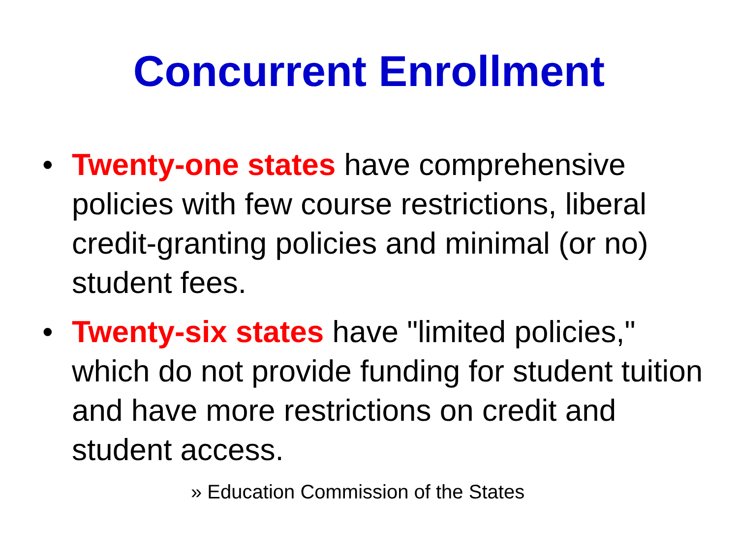Concurrent Enrollment
• Twenty-one states have comprehensive policies with few course restrictions, liberal credit-granting policies and minimal (or no) student fees.
• Twenty-six states have "limited policies," which do not provide funding for student tuition and have more restrictions on credit and student access.
» Education Commission of the States